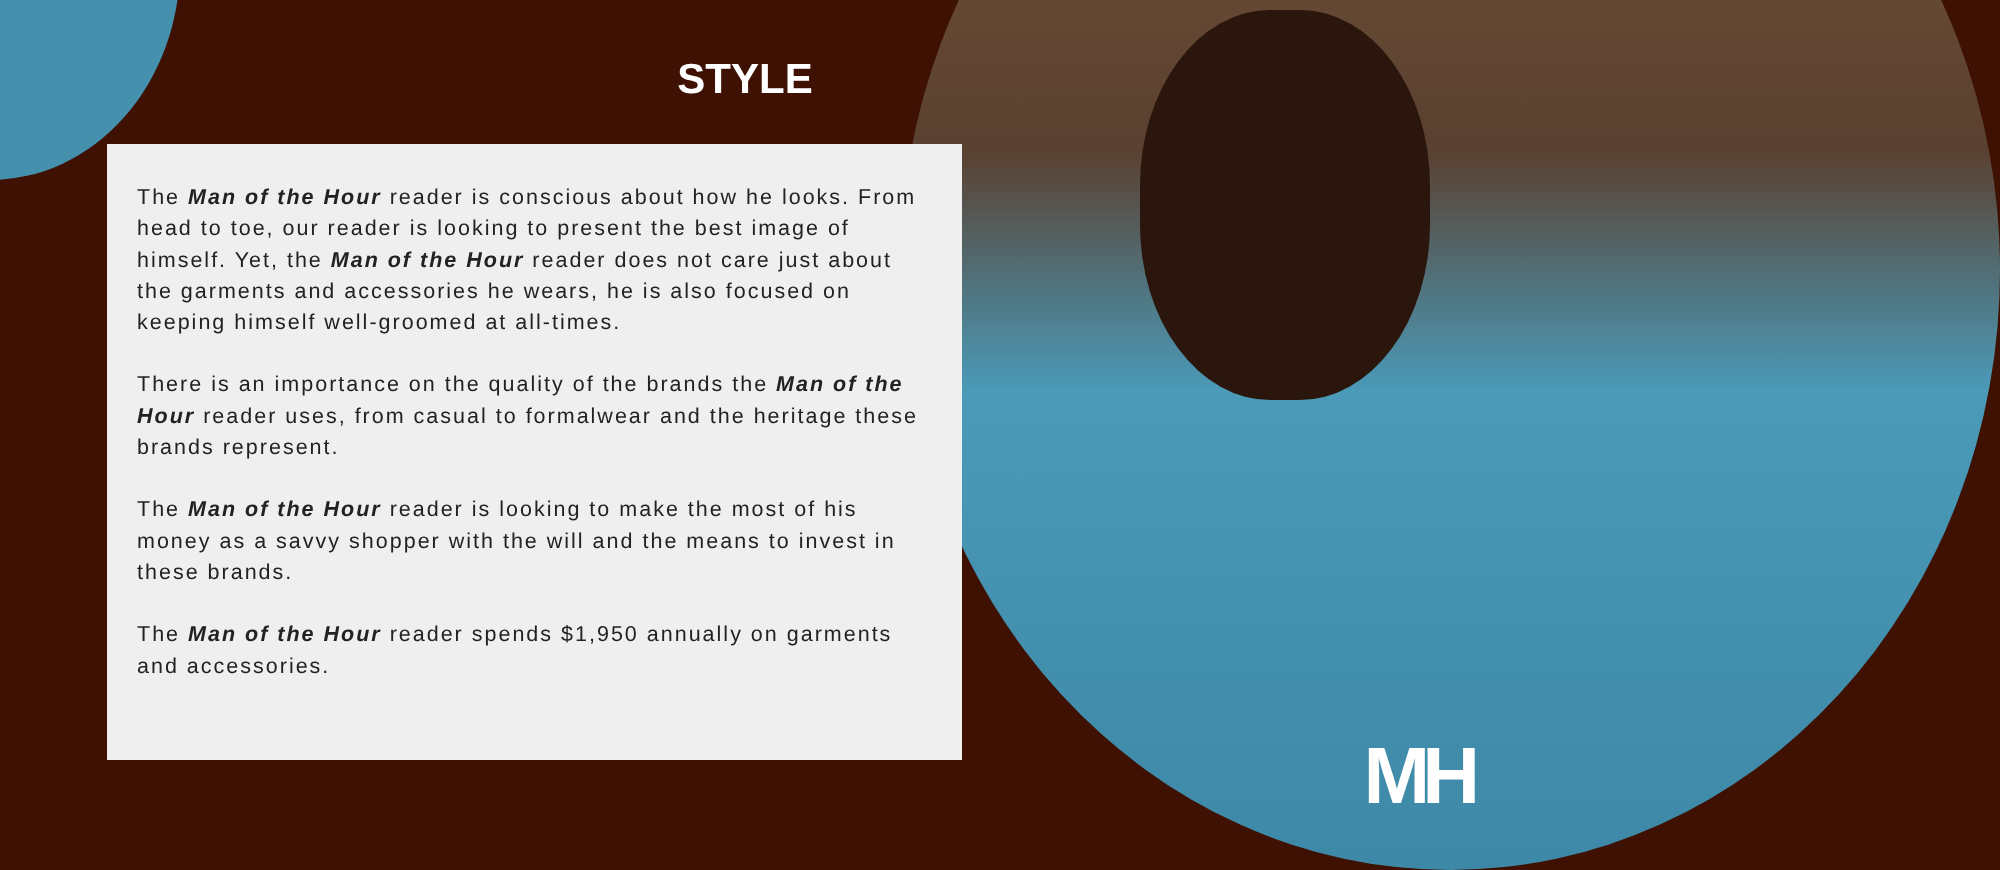STYLE
The Man of the Hour reader is conscious about how he looks. From head to toe, our reader is looking to present the best image of himself. Yet, the Man of the Hour reader does not care just about the garments and accessories he wears, he is also focused on keeping himself well-groomed at all-times.
There is an importance on the quality of the brands the Man of the Hour reader uses, from casual to formalwear and the heritage these brands represent.
The Man of the Hour reader is looking to make the most of his money as a savvy shopper with the will and the means to invest in these brands.
The Man of the Hour reader spends $1,950 annually on garments and accessories.
MH